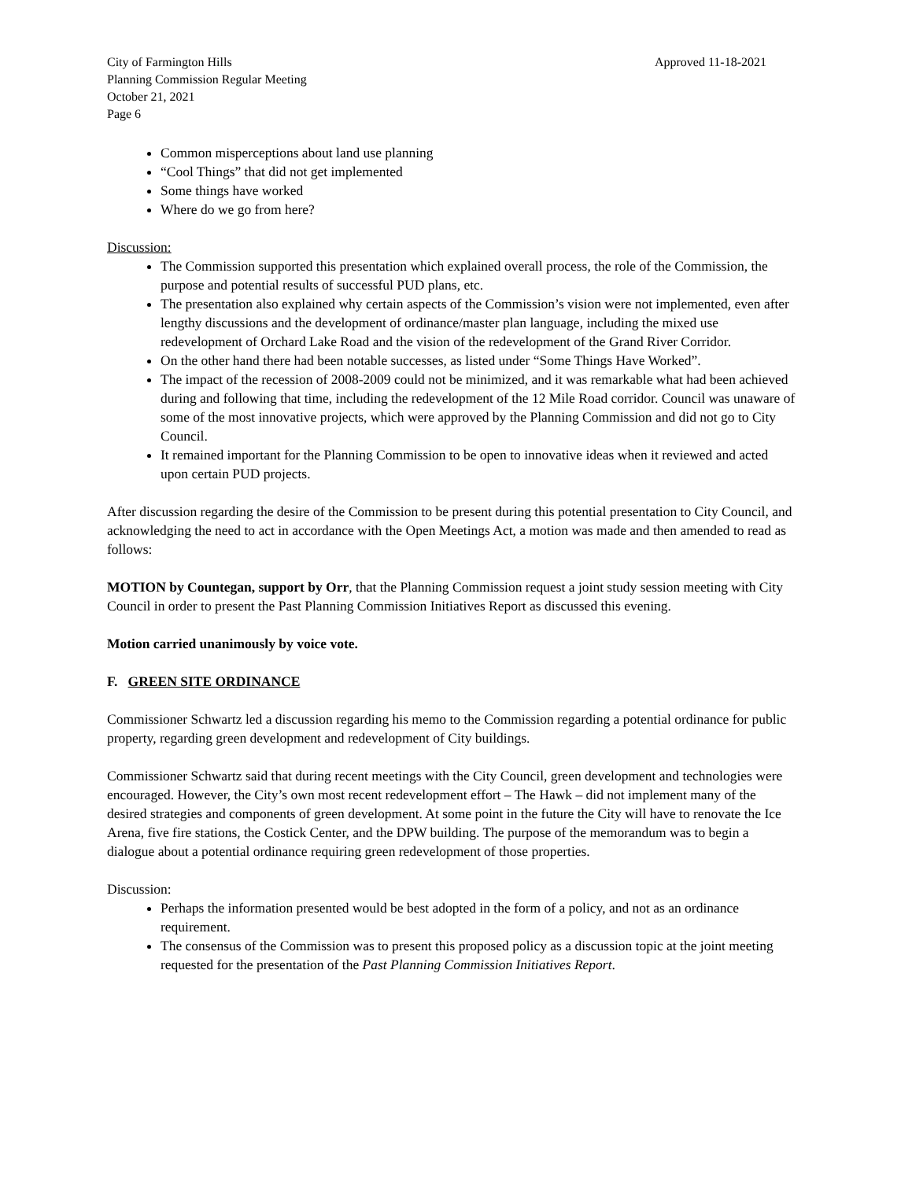City of Farmington Hills
Planning Commission Regular Meeting
October 21, 2021
Page 6
Approved 11-18-2021
Common misperceptions about land use planning
“Cool Things” that did not get implemented
Some things have worked
Where do we go from here?
Discussion:
The Commission supported this presentation which explained overall process, the role of the Commission, the purpose and potential results of successful PUD plans, etc.
The presentation also explained why certain aspects of the Commission’s vision were not implemented, even after lengthy discussions and the development of ordinance/master plan language, including the mixed use redevelopment of Orchard Lake Road and the vision of the redevelopment of the Grand River Corridor.
On the other hand there had been notable successes, as listed under “Some Things Have Worked”.
The impact of the recession of 2008-2009 could not be minimized, and it was remarkable what had been achieved during and following that time, including the redevelopment of the 12 Mile Road corridor. Council was unaware of some of the most innovative projects, which were approved by the Planning Commission and did not go to City Council.
It remained important for the Planning Commission to be open to innovative ideas when it reviewed and acted upon certain PUD projects.
After discussion regarding the desire of the Commission to be present during this potential presentation to City Council, and acknowledging the need to act in accordance with the Open Meetings Act, a motion was made and then amended to read as follows:
MOTION by Countegan, support by Orr, that the Planning Commission request a joint study session meeting with City Council in order to present the Past Planning Commission Initiatives Report as discussed this evening.
Motion carried unanimously by voice vote.
F. GREEN SITE ORDINANCE
Commissioner Schwartz led a discussion regarding his memo to the Commission regarding a potential ordinance for public property, regarding green development and redevelopment of City buildings.
Commissioner Schwartz said that during recent meetings with the City Council, green development and technologies were encouraged. However, the City’s own most recent redevelopment effort – The Hawk – did not implement many of the desired strategies and components of green development. At some point in the future the City will have to renovate the Ice Arena, five fire stations, the Costick Center, and the DPW building. The purpose of the memorandum was to begin a dialogue about a potential ordinance requiring green redevelopment of those properties.
Discussion:
Perhaps the information presented would be best adopted in the form of a policy, and not as an ordinance requirement.
The consensus of the Commission was to present this proposed policy as a discussion topic at the joint meeting requested for the presentation of the Past Planning Commission Initiatives Report.